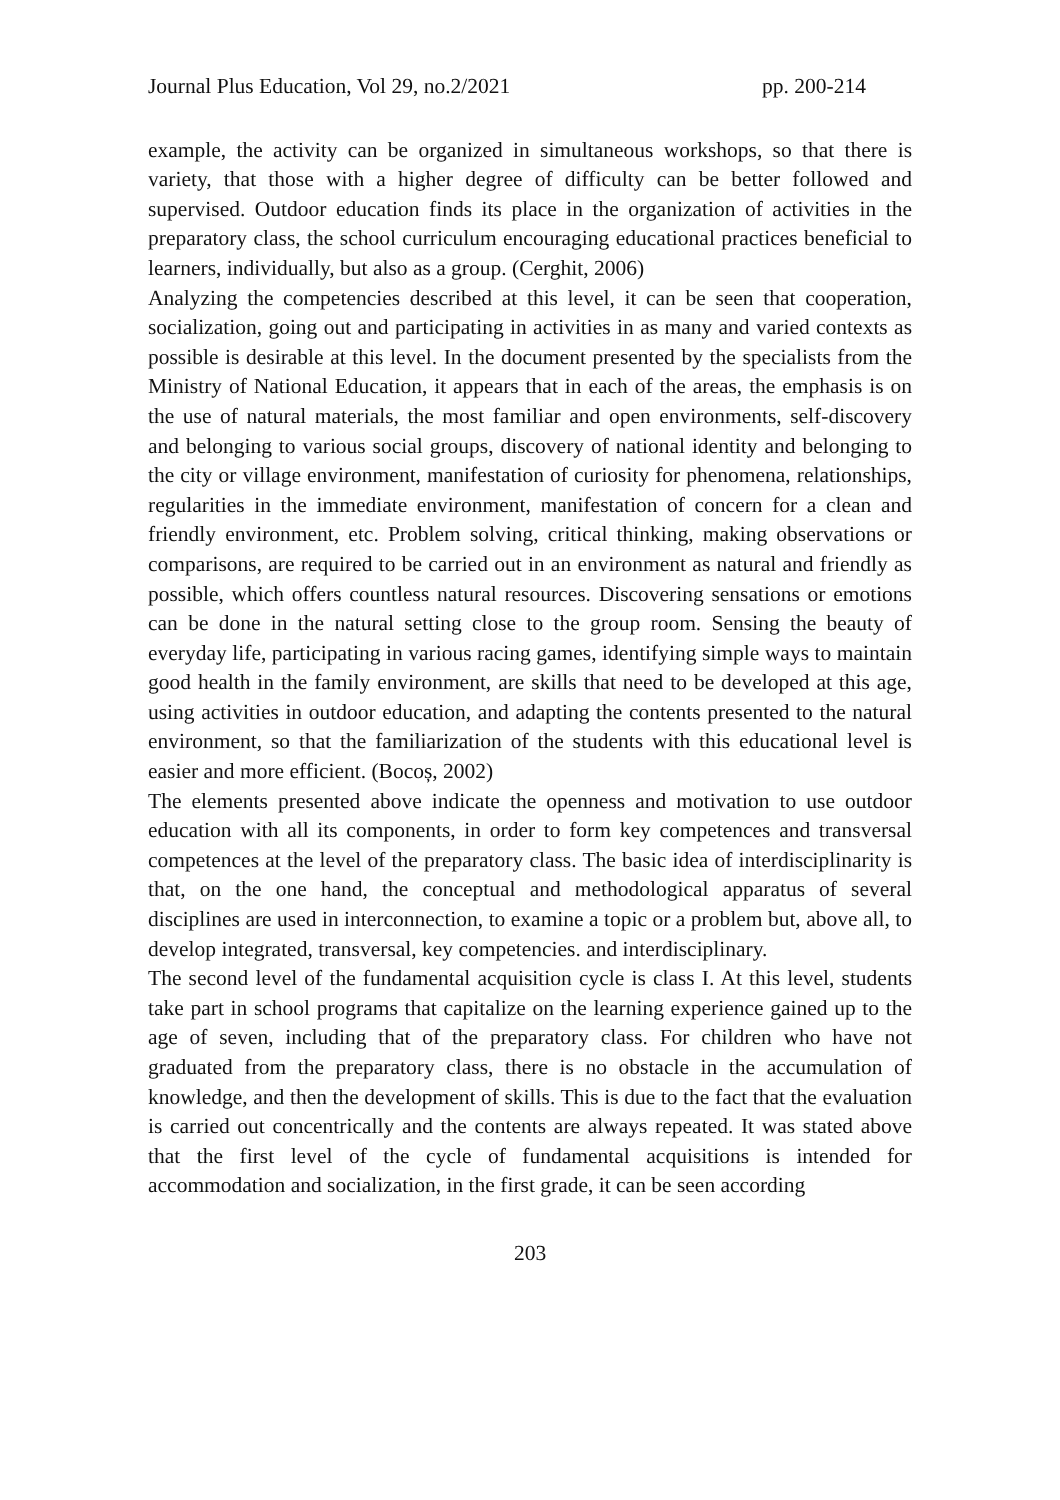Journal Plus Education, Vol 29, no.2/2021 pp. 200-214
example, the activity can be organized in simultaneous workshops, so that there is variety, that those with a higher degree of difficulty can be better followed and supervised. Outdoor education finds its place in the organization of activities in the preparatory class, the school curriculum encouraging educational practices beneficial to learners, individually, but also as a group. (Cerghit, 2006)
Analyzing the competencies described at this level, it can be seen that cooperation, socialization, going out and participating in activities in as many and varied contexts as possible is desirable at this level. In the document presented by the specialists from the Ministry of National Education, it appears that in each of the areas, the emphasis is on the use of natural materials, the most familiar and open environments, self-discovery and belonging to various social groups, discovery of national identity and belonging to the city or village environment, manifestation of curiosity for phenomena, relationships, regularities in the immediate environment, manifestation of concern for a clean and friendly environment, etc. Problem solving, critical thinking, making observations or comparisons, are required to be carried out in an environment as natural and friendly as possible, which offers countless natural resources. Discovering sensations or emotions can be done in the natural setting close to the group room. Sensing the beauty of everyday life, participating in various racing games, identifying simple ways to maintain good health in the family environment, are skills that need to be developed at this age, using activities in outdoor education, and adapting the contents presented to the natural environment, so that the familiarization of the students with this educational level is easier and more efficient. (Bocoș, 2002)
The elements presented above indicate the openness and motivation to use outdoor education with all its components, in order to form key competences and transversal competences at the level of the preparatory class. The basic idea of interdisciplinarity is that, on the one hand, the conceptual and methodological apparatus of several disciplines are used in interconnection, to examine a topic or a problem but, above all, to develop integrated, transversal, key competencies. and interdisciplinary.
The second level of the fundamental acquisition cycle is class I. At this level, students take part in school programs that capitalize on the learning experience gained up to the age of seven, including that of the preparatory class. For children who have not graduated from the preparatory class, there is no obstacle in the accumulation of knowledge, and then the development of skills. This is due to the fact that the evaluation is carried out concentrically and the contents are always repeated. It was stated above that the first level of the cycle of fundamental acquisitions is intended for accommodation and socialization, in the first grade, it can be seen according
203